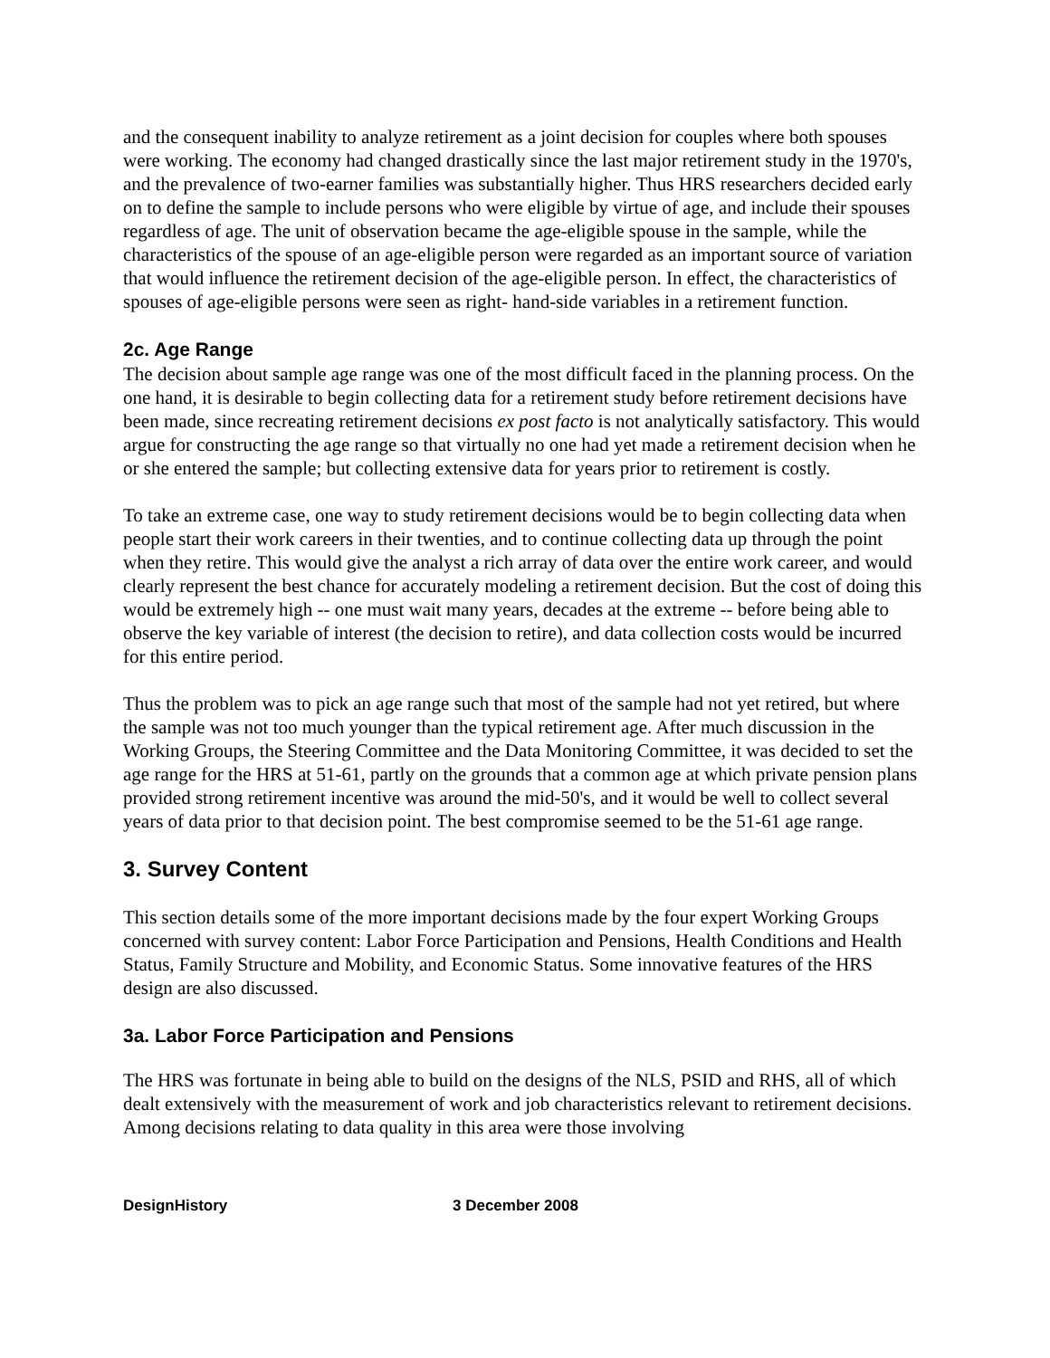and the consequent inability to analyze retirement as a joint decision for couples where both spouses were working. The economy had changed drastically since the last major retirement study in the 1970's, and the prevalence of two-earner families was substantially higher. Thus HRS researchers decided early on to define the sample to include persons who were eligible by virtue of age, and include their spouses regardless of age. The unit of observation became the age-eligible spouse in the sample, while the characteristics of the spouse of an age-eligible person were regarded as an important source of variation that would influence the retirement decision of the age-eligible person. In effect, the characteristics of spouses of age-eligible persons were seen as right- hand-side variables in a retirement function.
2c. Age Range
The decision about sample age range was one of the most difficult faced in the planning process. On the one hand, it is desirable to begin collecting data for a retirement study before retirement decisions have been made, since recreating retirement decisions ex post facto is not analytically satisfactory. This would argue for constructing the age range so that virtually no one had yet made a retirement decision when he or she entered the sample; but collecting extensive data for years prior to retirement is costly.
To take an extreme case, one way to study retirement decisions would be to begin collecting data when people start their work careers in their twenties, and to continue collecting data up through the point when they retire. This would give the analyst a rich array of data over the entire work career, and would clearly represent the best chance for accurately modeling a retirement decision. But the cost of doing this would be extremely high -- one must wait many years, decades at the extreme -- before being able to observe the key variable of interest (the decision to retire), and data collection costs would be incurred for this entire period.
Thus the problem was to pick an age range such that most of the sample had not yet retired, but where the sample was not too much younger than the typical retirement age. After much discussion in the Working Groups, the Steering Committee and the Data Monitoring Committee, it was decided to set the age range for the HRS at 51-61, partly on the grounds that a common age at which private pension plans provided strong retirement incentive was around the mid-50's, and it would be well to collect several years of data prior to that decision point. The best compromise seemed to be the 51-61 age range.
3. Survey Content
This section details some of the more important decisions made by the four expert Working Groups concerned with survey content: Labor Force Participation and Pensions, Health Conditions and Health Status, Family Structure and Mobility, and Economic Status. Some innovative features of the HRS design are also discussed.
3a. Labor Force Participation and Pensions
The HRS was fortunate in being able to build on the designs of the NLS, PSID and RHS, all of which dealt extensively with the measurement of work and job characteristics relevant to retirement decisions. Among decisions relating to data quality in this area were those involving
DesignHistory 3 December 2008